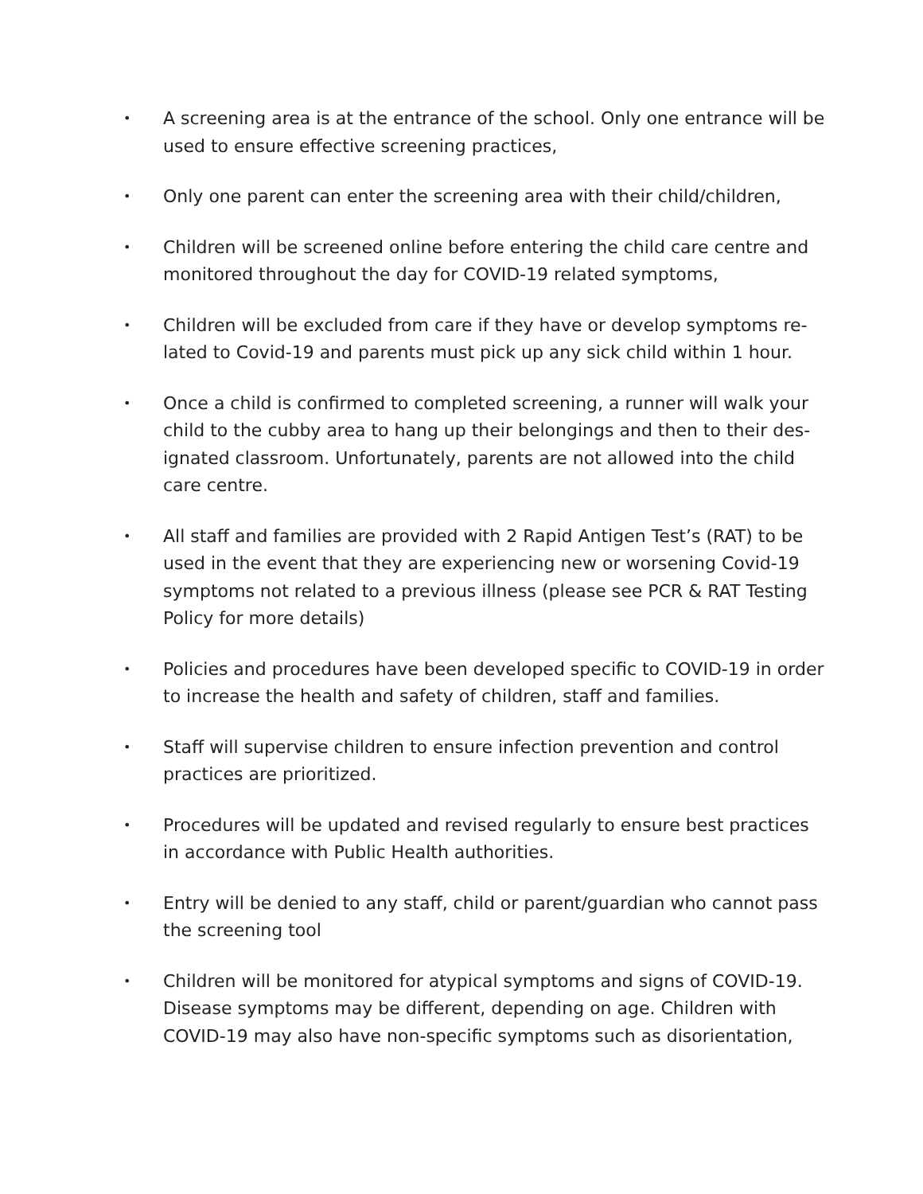• A screening area is at the entrance of the school. Only one entrance will be used to ensure effective screening practices,
• Only one parent can enter the screening area with their child/children,
• Children will be screened online before entering the child care centre and monitored throughout the day for COVID-19 related symptoms,
• Children will be excluded from care if they have or develop symptoms re-lated to Covid-19 and parents must pick up any sick child within 1 hour.
• Once a child is confirmed to completed screening, a runner will walk your child to the cubby area to hang up their belongings and then to their des-ignated classroom. Unfortunately, parents are not allowed into the child care centre.
• All staff and families are provided with 2 Rapid Antigen Test’s (RAT) to be used in the event that they are experiencing new or worsening Covid-19 symptoms not related to a previous illness (please see PCR & RAT Testing Policy for more details)
• Policies and procedures have been developed specific to COVID-19 in order to increase the health and safety of children, staff and families.
• Staff will supervise children to ensure infection prevention and control practices are prioritized.
• Procedures will be updated and revised regularly to ensure best practices in accordance with Public Health authorities.
• Entry will be denied to any staff, child or parent/guardian who cannot pass the screening tool
• Children will be monitored for atypical symptoms and signs of COVID-19. Disease symptoms may be different, depending on age. Children with COVID-19 may also have non-specific symptoms such as disorientation,